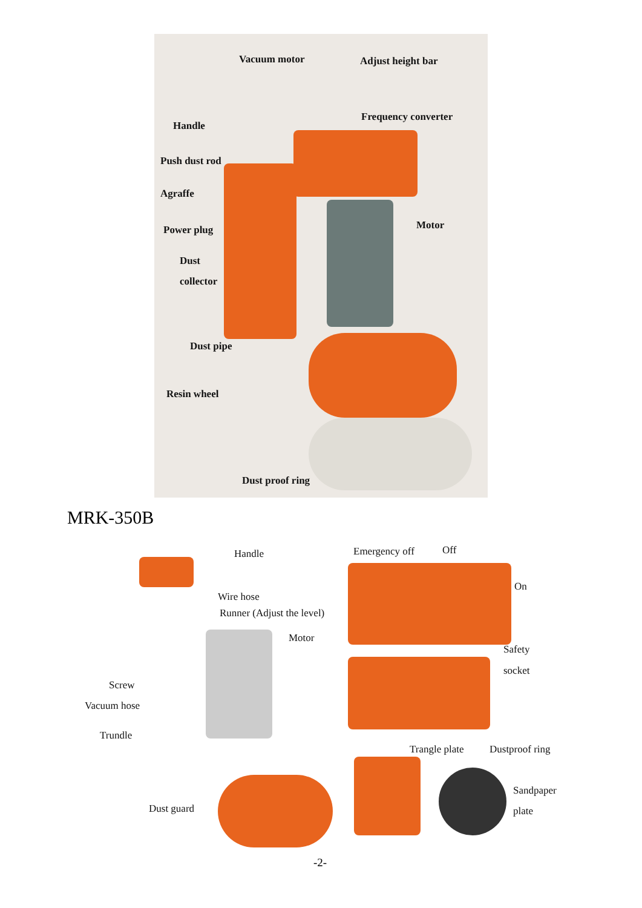Vacuum motor Adjust height bar
Handle
Frequency converter
Push dust rod
Agraffe
Motor
Power plug
Dust
collector
Dust pipe
Resin wheel
Dust proof ring
MRK-350B
Handle Emergency off Off
On
Wire hose
Runner (Adjust the level)
Motor
Safety
socket
Screw
Vacuum hose
Trundle
Trangle plate Dustproof ring
Sandpaper
plate
Dust guard
-2-